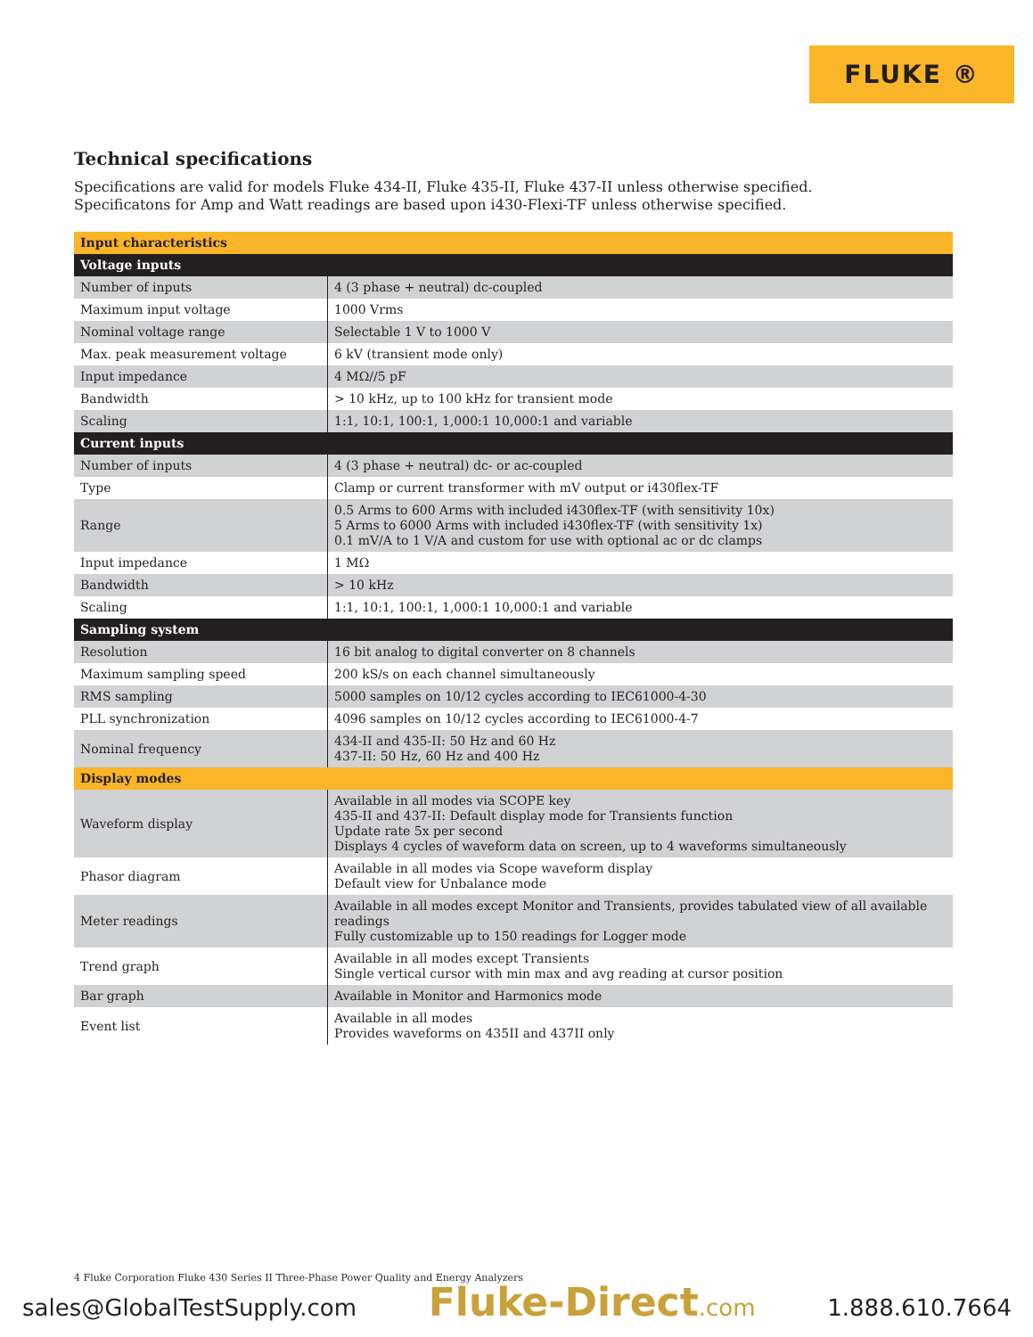FLUKE ®
Technical specifications
Specifications are valid for models Fluke 434-II, Fluke 435-II, Fluke 437-II unless otherwise specified.
Specificatons for Amp and Watt readings are based upon i430-Flexi-TF unless otherwise specified.
| Input characteristics | |
| --- | --- |
| Voltage inputs | |
| Number of inputs | 4 (3 phase + neutral) dc-coupled |
| Maximum input voltage | 1000 Vrms |
| Nominal voltage range | Selectable 1 V to 1000 V |
| Max. peak measurement voltage | 6 kV (transient mode only) |
| Input impedance | 4 MΩ//5 pF |
| Bandwidth | > 10 kHz, up to 100 kHz for transient mode |
| Scaling | 1:1, 10:1, 100:1, 1,000:1 10,000:1 and variable |
| Current inputs | |
| Number of inputs | 4 (3 phase + neutral) dc- or ac-coupled |
| Type | Clamp or current transformer with mV output or i430flex-TF |
| Range | 0.5 Arms to 600 Arms with included i430flex-TF (with sensitivity 10x) 5 Arms to 6000 Arms with included i430flex-TF (with sensitivity 1x) 0.1 mV/A to 1 V/A and custom for use with optional ac or dc clamps |
| Input impedance | 1 MΩ |
| Bandwidth | > 10 kHz |
| Scaling | 1:1, 10:1, 100:1, 1,000:1 10,000:1 and variable |
| Sampling system | |
| Resolution | 16 bit analog to digital converter on 8 channels |
| Maximum sampling speed | 200 kS/s on each channel simultaneously |
| RMS sampling | 5000 samples on 10/12 cycles according to IEC61000-4-30 |
| PLL synchronization | 4096 samples on 10/12 cycles according to IEC61000-4-7 |
| Nominal frequency | 434-II and 435-II: 50 Hz and 60 Hz 437-II: 50 Hz, 60 Hz and 400 Hz |
| Display modes | |
| Waveform display | Available in all modes via SCOPE key 435-II and 437-II: Default display mode for Transients function Update rate 5x per second Displays 4 cycles of waveform data on screen, up to 4 waveforms simultaneously |
| Phasor diagram | Available in all modes via Scope waveform display Default view for Unbalance mode |
| Meter readings | Available in all modes except Monitor and Transients, provides tabulated view of all available readings Fully customizable up to 150 readings for Logger mode |
| Trend graph | Available in all modes except Transients Single vertical cursor with min max and avg reading at cursor position |
| Bar graph | Available in Monitor and Harmonics mode |
| Event list | Available in all modes Provides waveforms on 435II and 437II only |
4 Fluke Corporation Fluke 430 Series II Three-Phase Power Quality and Energy Analyzers
sales@GlobalTestSupply.com Fluke-Direct.com 1.888.610.7664